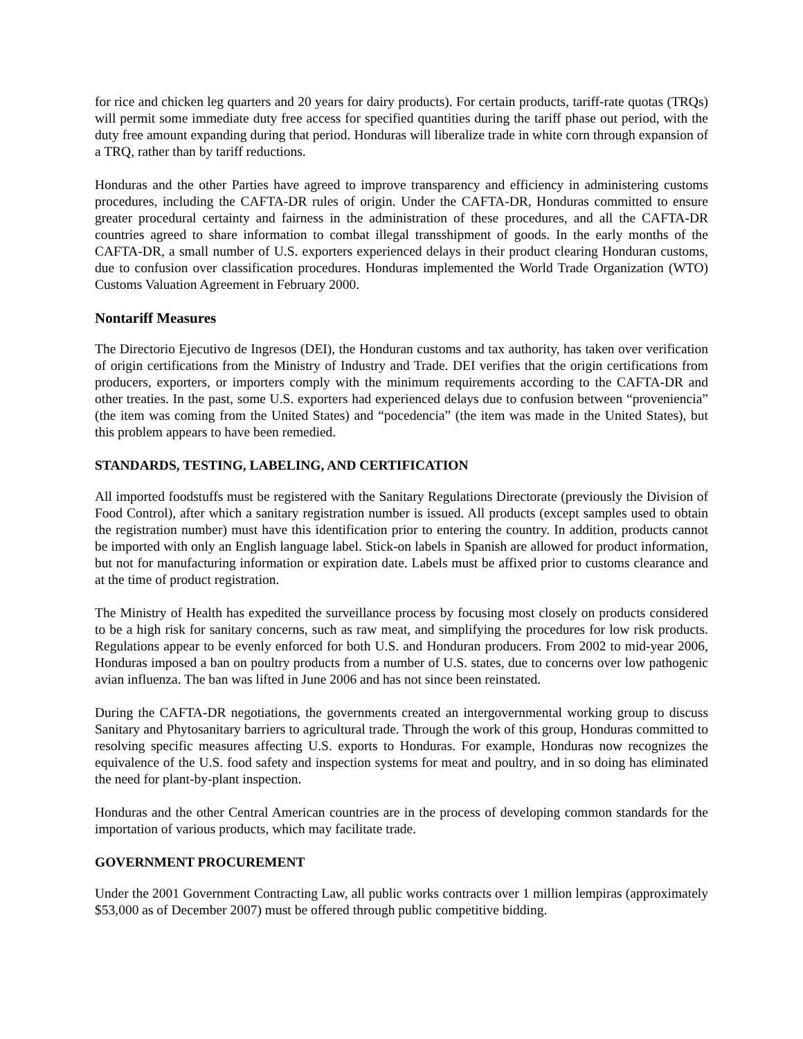for rice and chicken leg quarters and 20 years for dairy products). For certain products, tariff-rate quotas (TRQs) will permit some immediate duty free access for specified quantities during the tariff phase out period, with the duty free amount expanding during that period. Honduras will liberalize trade in white corn through expansion of a TRQ, rather than by tariff reductions.
Honduras and the other Parties have agreed to improve transparency and efficiency in administering customs procedures, including the CAFTA-DR rules of origin. Under the CAFTA-DR, Honduras committed to ensure greater procedural certainty and fairness in the administration of these procedures, and all the CAFTA-DR countries agreed to share information to combat illegal transshipment of goods. In the early months of the CAFTA-DR, a small number of U.S. exporters experienced delays in their product clearing Honduran customs, due to confusion over classification procedures. Honduras implemented the World Trade Organization (WTO) Customs Valuation Agreement in February 2000.
Nontariff Measures
The Directorio Ejecutivo de Ingresos (DEI), the Honduran customs and tax authority, has taken over verification of origin certifications from the Ministry of Industry and Trade. DEI verifies that the origin certifications from producers, exporters, or importers comply with the minimum requirements according to the CAFTA-DR and other treaties. In the past, some U.S. exporters had experienced delays due to confusion between “proveniencia” (the item was coming from the United States) and “pocedencia” (the item was made in the United States), but this problem appears to have been remedied.
STANDARDS, TESTING, LABELING, AND CERTIFICATION
All imported foodstuffs must be registered with the Sanitary Regulations Directorate (previously the Division of Food Control), after which a sanitary registration number is issued. All products (except samples used to obtain the registration number) must have this identification prior to entering the country. In addition, products cannot be imported with only an English language label. Stick-on labels in Spanish are allowed for product information, but not for manufacturing information or expiration date. Labels must be affixed prior to customs clearance and at the time of product registration.
The Ministry of Health has expedited the surveillance process by focusing most closely on products considered to be a high risk for sanitary concerns, such as raw meat, and simplifying the procedures for low risk products. Regulations appear to be evenly enforced for both U.S. and Honduran producers. From 2002 to mid-year 2006, Honduras imposed a ban on poultry products from a number of U.S. states, due to concerns over low pathogenic avian influenza. The ban was lifted in June 2006 and has not since been reinstated.
During the CAFTA-DR negotiations, the governments created an intergovernmental working group to discuss Sanitary and Phytosanitary barriers to agricultural trade. Through the work of this group, Honduras committed to resolving specific measures affecting U.S. exports to Honduras. For example, Honduras now recognizes the equivalence of the U.S. food safety and inspection systems for meat and poultry, and in so doing has eliminated the need for plant-by-plant inspection.
Honduras and the other Central American countries are in the process of developing common standards for the importation of various products, which may facilitate trade.
GOVERNMENT PROCUREMENT
Under the 2001 Government Contracting Law, all public works contracts over 1 million lempiras (approximately $53,000 as of December 2007) must be offered through public competitive bidding.